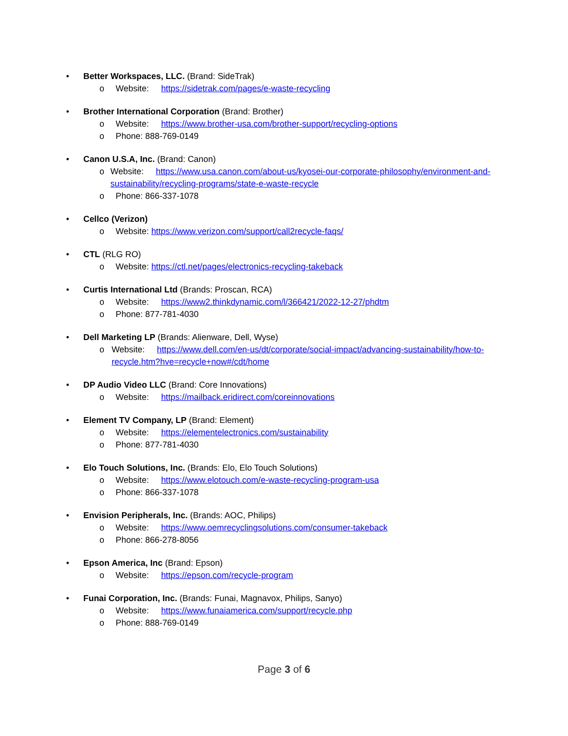• Better Workspaces, LLC. (Brand: SideTrak)
o Website: https://sidetrak.com/pages/e-waste-recycling
• Brother International Corporation (Brand: Brother)
o Website: https://www.brother-usa.com/brother-support/recycling-options
o Phone: 888-769-0149
• Canon U.S.A, Inc. (Brand: Canon)
o Website: https://www.usa.canon.com/about-us/kyosei-our-corporate-philosophy/environment-and-sustainability/recycling-programs/state-e-waste-recycle
o Phone: 866-337-1078
• Cellco (Verizon)
o Website: https://www.verizon.com/support/call2recycle-faqs/
• CTL (RLG RO)
o Website: https://ctl.net/pages/electronics-recycling-takeback
• Curtis International Ltd (Brands: Proscan, RCA)
o Website: https://www2.thinkdynamic.com/l/366421/2022-12-27/phdtm
o Phone: 877-781-4030
• Dell Marketing LP (Brands: Alienware, Dell, Wyse)
o Website: https://www.dell.com/en-us/dt/corporate/social-impact/advancing-sustainability/how-to-recycle.htm?hve=recycle+now#/cdt/home
• DP Audio Video LLC (Brand: Core Innovations)
o Website: https://mailback.eridirect.com/coreinnovations
• Element TV Company, LP (Brand: Element)
o Website: https://elementelectronics.com/sustainability
o Phone: 877-781-4030
• Elo Touch Solutions, Inc. (Brands: Elo, Elo Touch Solutions)
o Website: https://www.elotouch.com/e-waste-recycling-program-usa
o Phone: 866-337-1078
• Envision Peripherals, Inc. (Brands: AOC, Philips)
o Website: https://www.oemrecyclingsolutions.com/consumer-takeback
o Phone: 866-278-8056
• Epson America, Inc (Brand: Epson)
o Website: https://epson.com/recycle-program
• Funai Corporation, Inc. (Brands: Funai, Magnavox, Philips, Sanyo)
o Website: https://www.funaiamerica.com/support/recycle.php
o Phone: 888-769-0149
Page 3 of 6